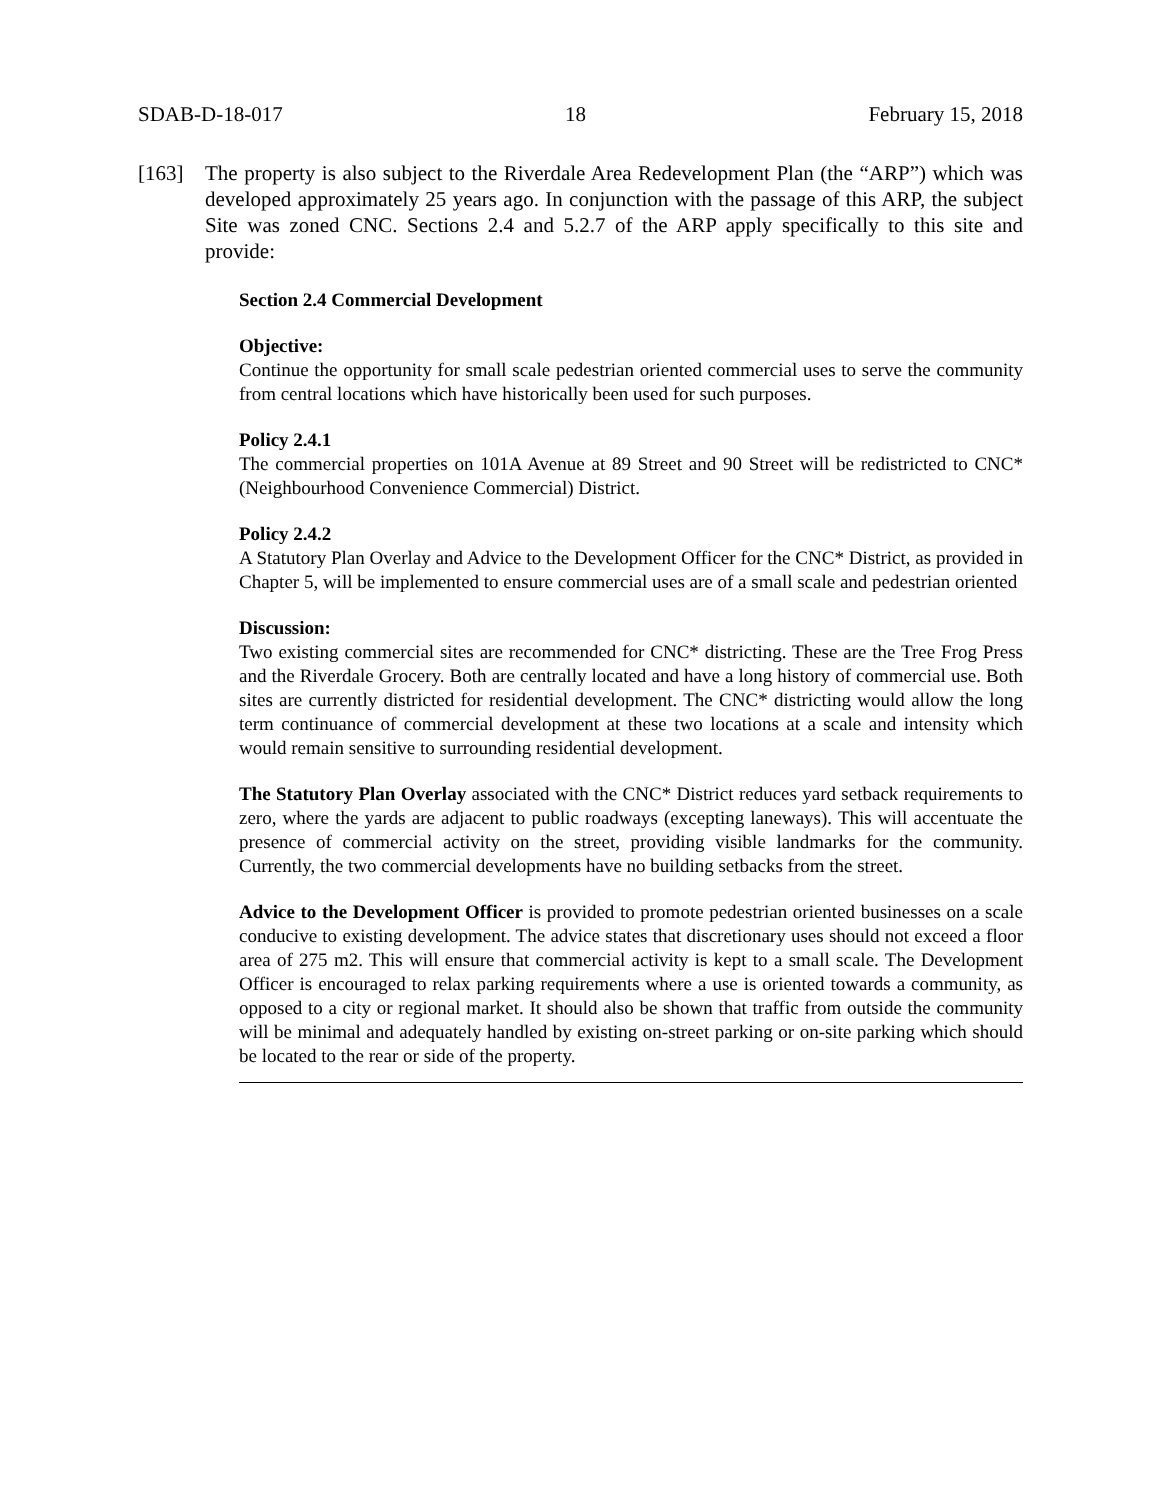SDAB-D-18-017 18 February 15, 2018
[163] The property is also subject to the Riverdale Area Redevelopment Plan (the “ARP”) which was developed approximately 25 years ago. In conjunction with the passage of this ARP, the subject Site was zoned CNC. Sections 2.4 and 5.2.7 of the ARP apply specifically to this site and provide:
Section 2.4 Commercial Development
Objective:
Continue the opportunity for small scale pedestrian oriented commercial uses to serve the community from central locations which have historically been used for such purposes.
Policy 2.4.1
The commercial properties on 101A Avenue at 89 Street and 90 Street will be redistricted to CNC*(Neighbourhood Convenience Commercial) District.
Policy 2.4.2
A Statutory Plan Overlay and Advice to the Development Officer for the CNC* District, as provided in Chapter 5, will be implemented to ensure commercial uses are of a small scale and pedestrian oriented
Discussion:
Two existing commercial sites are recommended for CNC* districting. These are the Tree Frog Press and the Riverdale Grocery. Both are centrally located and have a long history of commercial use. Both sites are currently districted for residential development. The CNC* districting would allow the long term continuance of commercial development at these two locations at a scale and intensity which would remain sensitive to surrounding residential development.
The Statutory Plan Overlay associated with the CNC* District reduces yard setback requirements to zero, where the yards are adjacent to public roadways (excepting laneways). This will accentuate the presence of commercial activity on the street, providing visible landmarks for the community. Currently, the two commercial developments have no building setbacks from the street.
Advice to the Development Officer is provided to promote pedestrian oriented businesses on a scale conducive to existing development. The advice states that discretionary uses should not exceed a floor area of 275 m2. This will ensure that commercial activity is kept to a small scale. The Development Officer is encouraged to relax parking requirements where a use is oriented towards a community, as opposed to a city or regional market. It should also be shown that traffic from outside the community will be minimal and adequately handled by existing on-street parking or on-site parking which should be located to the rear or side of the property.